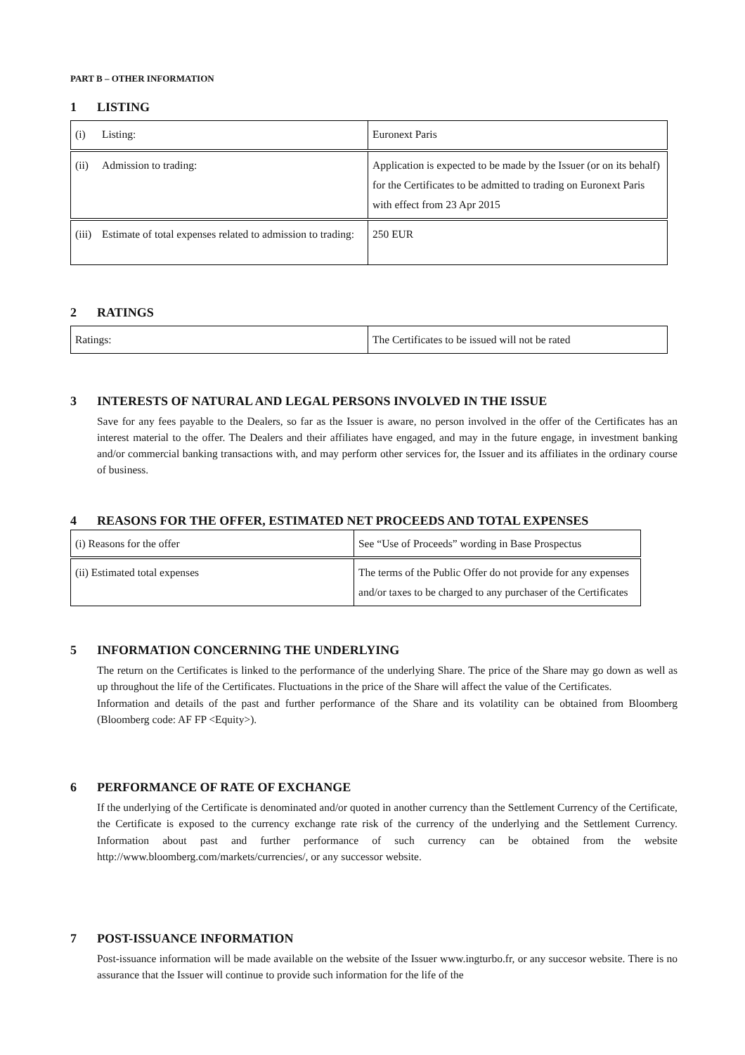PART B – OTHER INFORMATION
1 LISTING
| (i) Listing: | Euronext Paris |
| (ii) Admission to trading: | Application is expected to be made by the Issuer (or on its behalf) for the Certificates to be admitted to trading on Euronext Paris with effect from 23 Apr 2015 |
| (iii) Estimate of total expenses related to admission to trading: | 250 EUR |
2 RATINGS
| Ratings: | The Certificates to be issued will not be rated |
3 INTERESTS OF NATURAL AND LEGAL PERSONS INVOLVED IN THE ISSUE
Save for any fees payable to the Dealers, so far as the Issuer is aware, no person involved in the offer of the Certificates has an interest material to the offer. The Dealers and their affiliates have engaged, and may in the future engage, in investment banking and/or commercial banking transactions with, and may perform other services for, the Issuer and its affiliates in the ordinary course of business.
4 REASONS FOR THE OFFER, ESTIMATED NET PROCEEDS AND TOTAL EXPENSES
| (i) Reasons for the offer | See “Use of Proceeds” wording in Base Prospectus |
| (ii) Estimated total expenses | The terms of the Public Offer do not provide for any expenses and/or taxes to be charged to any purchaser of the Certificates |
5 INFORMATION CONCERNING THE UNDERLYING
The return on the Certificates is linked to the performance of the underlying Share. The price of the Share may go down as well as up throughout the life of the Certificates. Fluctuations in the price of the Share will affect the value of the Certificates.
Information and details of the past and further performance of the Share and its volatility can be obtained from Bloomberg (Bloomberg code: AF FP <Equity>).
6 PERFORMANCE OF RATE OF EXCHANGE
If the underlying of the Certificate is denominated and/or quoted in another currency than the Settlement Currency of the Certificate, the Certificate is exposed to the currency exchange rate risk of the currency of the underlying and the Settlement Currency. Information about past and further performance of such currency can be obtained from the website http://www.bloomberg.com/markets/currencies/, or any successor website.
7 POST-ISSUANCE INFORMATION
Post-issuance information will be made available on the website of the Issuer www.ingturbo.fr, or any succesor website. There is no assurance that the Issuer will continue to provide such information for the life of the